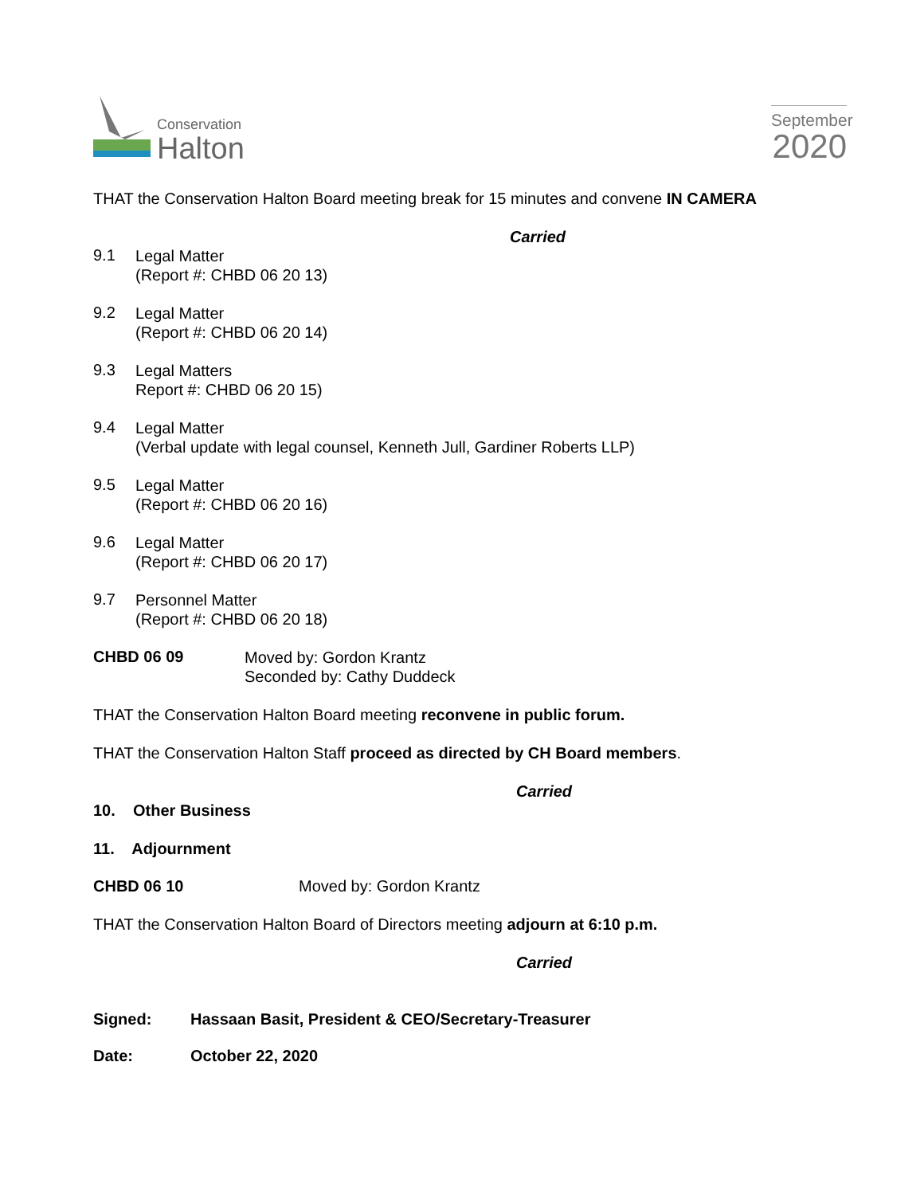Conservation
Halton
September
2020
THAT the Conservation Halton Board meeting break for 15 minutes and convene IN CAMERA
Carried
9.1
Legal Matter
(Report #: CHBD 06 20 13)
9.2
Legal Matter
(Report #: CHBD 06 20 14)
9.3
Legal Matters
Report #: CHBD 06 20 15)
9.4
Legal Matter
(Verbal update with legal counsel, Kenneth Jull, Gardiner Roberts LLP)
9.5
Legal Matter
(Report #: CHBD 06 20 16)
9.6
Legal Matter
(Report #: CHBD 06 20 17)
9.7
Personnel Matter
(Report #: CHBD 06 20 18)
CHBD 06 09
Moved by: Gordon Krantz
Seconded by: Cathy Duddeck
THAT the Conservation Halton Board meeting reconvene in public forum.
THAT the Conservation Halton Staff proceed as directed by CH Board members.
Carried
10. Other Business
11. Adjournment
CHBD 06 10 Moved by: Gordon Krantz
THAT the Conservation Halton Board of Directors meeting adjourn at 6:10 p.m.
Carried
Signed: Hassaan Basit, President & CEO/Secretary-Treasurer
Date: October 22, 2020